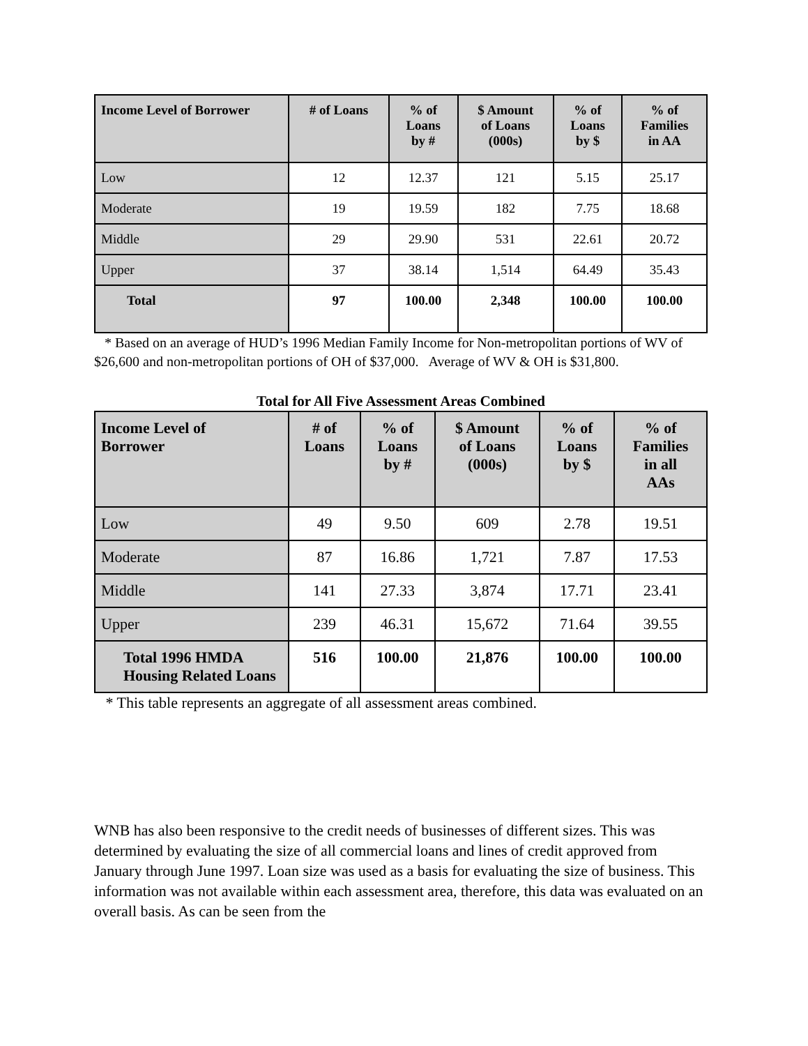| Income Level of Borrower | # of Loans | % of Loans by # | $ Amount of Loans (000s) | % of Loans by $ | % of Families in AA |
| --- | --- | --- | --- | --- | --- |
| Low | 12 | 12.37 | 121 | 5.15 | 25.17 |
| Moderate | 19 | 19.59 | 182 | 7.75 | 18.68 |
| Middle | 29 | 29.90 | 531 | 22.61 | 20.72 |
| Upper | 37 | 38.14 | 1,514 | 64.49 | 35.43 |
| Total | 97 | 100.00 | 2,348 | 100.00 | 100.00 |
* Based on an average of HUD’s 1996 Median Family Income for Non-metropolitan portions of WV of $26,600 and non-metropolitan portions of OH of $37,000. Average of WV & OH is $31,800.
Total for All Five Assessment Areas Combined
| Income Level of Borrower | # of Loans | % of Loans by # | $ Amount of Loans (000s) | % of Loans by $ | % of Families in all AAs |
| --- | --- | --- | --- | --- | --- |
| Low | 49 | 9.50 | 609 | 2.78 | 19.51 |
| Moderate | 87 | 16.86 | 1,721 | 7.87 | 17.53 |
| Middle | 141 | 27.33 | 3,874 | 17.71 | 23.41 |
| Upper | 239 | 46.31 | 15,672 | 71.64 | 39.55 |
| Total 1996 HMDA Housing Related Loans | 516 | 100.00 | 21,876 | 100.00 | 100.00 |
* This table represents an aggregate of all assessment areas combined.
WNB has also been responsive to the credit needs of businesses of different sizes. This was determined by evaluating the size of all commercial loans and lines of credit approved from January through June 1997. Loan size was used as a basis for evaluating the size of business. This information was not available within each assessment area, therefore, this data was evaluated on an overall basis. As can be seen from the